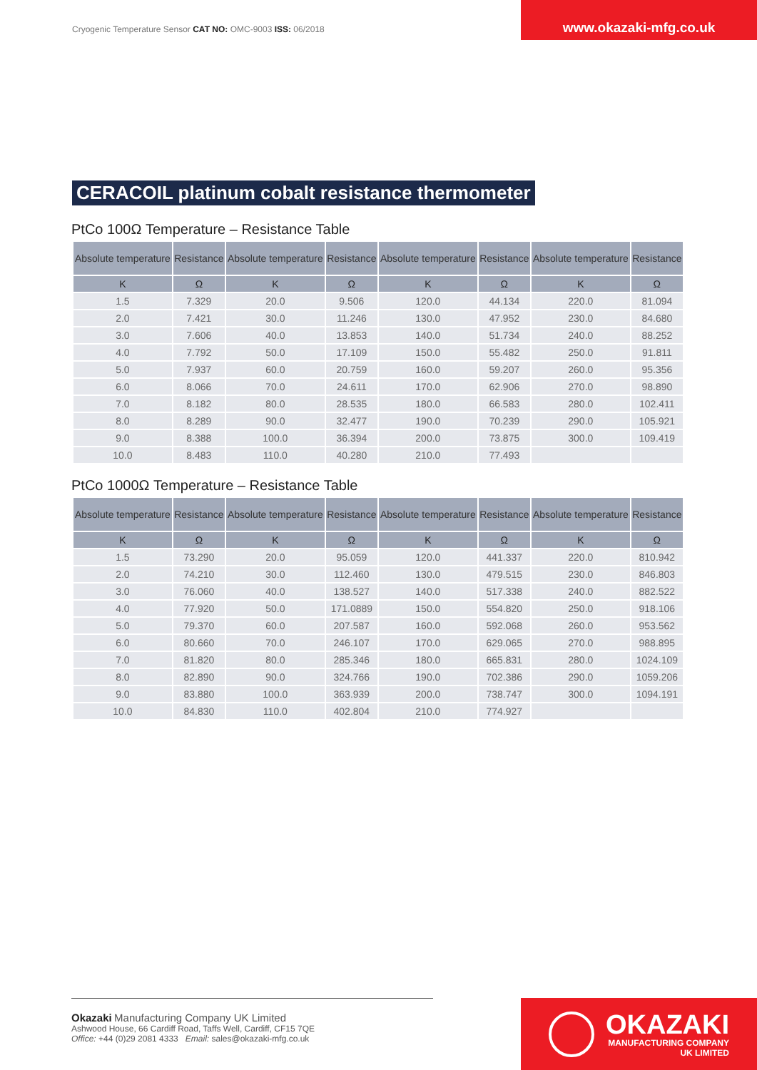Cryogenic Temperature Sensor CAT NO: OMC-9003 ISS: 06/2018
www.okazaki-mfg.co.uk
CERACOIL platinum cobalt resistance thermometer
PtCo 100Ω Temperature – Resistance Table
| Absolute temperature | Resistance | Absolute temperature | Resistance | Absolute temperature | Resistance | Absolute temperature | Resistance |
| --- | --- | --- | --- | --- | --- | --- | --- |
| K | Ω | K | Ω | K | Ω | K | Ω |
| 1.5 | 7.329 | 20.0 | 9.506 | 120.0 | 44.134 | 220.0 | 81.094 |
| 2.0 | 7.421 | 30.0 | 11.246 | 130.0 | 47.952 | 230.0 | 84.680 |
| 3.0 | 7.606 | 40.0 | 13.853 | 140.0 | 51.734 | 240.0 | 88.252 |
| 4.0 | 7.792 | 50.0 | 17.109 | 150.0 | 55.482 | 250.0 | 91.811 |
| 5.0 | 7.937 | 60.0 | 20.759 | 160.0 | 59.207 | 260.0 | 95.356 |
| 6.0 | 8.066 | 70.0 | 24.611 | 170.0 | 62.906 | 270.0 | 98.890 |
| 7.0 | 8.182 | 80.0 | 28.535 | 180.0 | 66.583 | 280.0 | 102.411 |
| 8.0 | 8.289 | 90.0 | 32.477 | 190.0 | 70.239 | 290.0 | 105.921 |
| 9.0 | 8.388 | 100.0 | 36.394 | 200.0 | 73.875 | 300.0 | 109.419 |
| 10.0 | 8.483 | 110.0 | 40.280 | 210.0 | 77.493 | | |
PtCo 1000Ω Temperature – Resistance Table
| Absolute temperature | Resistance | Absolute temperature | Resistance | Absolute temperature | Resistance | Absolute temperature | Resistance |
| --- | --- | --- | --- | --- | --- | --- | --- |
| K | Ω | K | Ω | K | Ω | K | Ω |
| 1.5 | 73.290 | 20.0 | 95.059 | 120.0 | 441.337 | 220.0 | 810.942 |
| 2.0 | 74.210 | 30.0 | 112.460 | 130.0 | 479.515 | 230.0 | 846.803 |
| 3.0 | 76.060 | 40.0 | 138.527 | 140.0 | 517.338 | 240.0 | 882.522 |
| 4.0 | 77.920 | 50.0 | 171.0889 | 150.0 | 554.820 | 250.0 | 918.106 |
| 5.0 | 79.370 | 60.0 | 207.587 | 160.0 | 592.068 | 260.0 | 953.562 |
| 6.0 | 80.660 | 70.0 | 246.107 | 170.0 | 629.065 | 270.0 | 988.895 |
| 7.0 | 81.820 | 80.0 | 285.346 | 180.0 | 665.831 | 280.0 | 1024.109 |
| 8.0 | 82.890 | 90.0 | 324.766 | 190.0 | 702.386 | 290.0 | 1059.206 |
| 9.0 | 83.880 | 100.0 | 363.939 | 200.0 | 738.747 | 300.0 | 1094.191 |
| 10.0 | 84.830 | 110.0 | 402.804 | 210.0 | 774.927 | | |
Okazaki Manufacturing Company UK Limited
Ashwood House, 66 Cardiff Road, Taffs Well, Cardiff, CF15 7QE
Office: +44 (0)29 2081 4333 Email: sales@okazaki-mfg.co.uk
OKAZAKI
MANUFACTURING COMPANY
UK LIMITED